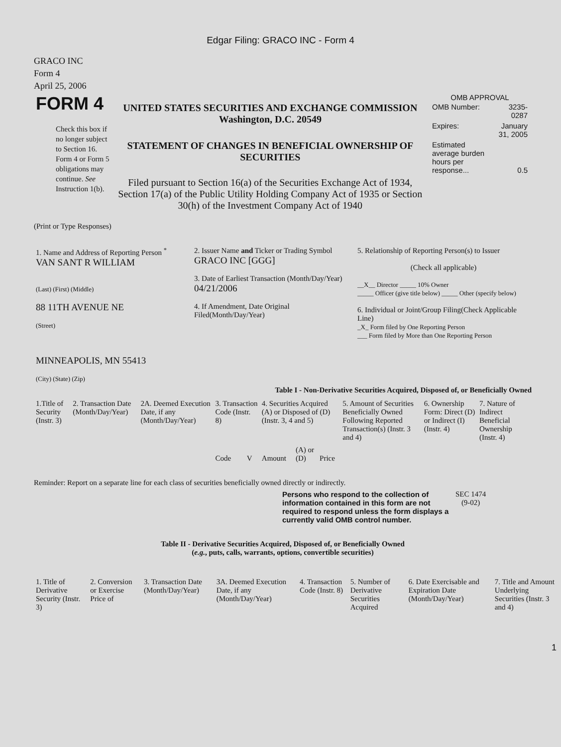Edgar Filing: GRACO INC - Form 4
GRACO INC
Form 4
April 25, 2006
| FORM 4 Check this box if no longer subject to Section 16. Form 4 or Form 5 obligations may continue. See Instruction 1(b). | UNITED STATES SECURITIES AND EXCHANGE COMMISSION Washington, D.C. 20549 STATEMENT OF CHANGES IN BENEFICIAL OWNERSHIP OF SECURITIES Filed pursuant to Section 16(a) of the Securities Exchange Act of 1934, Section 17(a) of the Public Utility Holding Company Act of 1935 or Section 30(h) of the Investment Company Act of 1940 | OMB APPROVAL / OMB Number: / 3235-0287 / / Expires: / January 31, 2005 / / Estimated average burden hours per response... / 0.5 / |
(Print or Type Responses)
| 1. Name and Address of Reporting Person <sup>*</sup> VAN SANT R WILLIAM (Last) (First) (Middle) 88 11TH AVENUE NE (Street) MINNEAPOLIS, MN 55413 (City) (State) (Zip) | 2. Issuer Name and Ticker or Trading Symbol GRACO INC [GGG] 3. Date of Earliest Transaction (Month/Day/Year) 04/21/2006 4. If Amendment, Date Original Filed(Month/Day/Year) | 5. Relationship of Reporting Person(s) to Issuer (Check all applicable) __X__ Director _____ 10% Owner _____ Officer (give title below) _____ Other (specify below) 6. Individual or Joint/Group Filing(Check Applicable Line) _X_ Form filed by One Reporting Person ___ Form filed by More than One Reporting Person |
Table I - Non-Derivative Securities Acquired, Disposed of, or Beneficially Owned
| 1.Title of Security (Instr. 3) | 2. Transaction Date (Month/Day/Year) | 2A. Deemed Execution Date, if any (Month/Day/Year) | 3. Transaction Code (Instr. 8) | | 4. Securities Acquired (A) or Disposed of (D) (Instr. 3, 4 and 5) | | | 5. Amount of Securities Beneficially Owned Following Reported Transaction(s) (Instr. 3 and 4) | 6. Ownership Form: Direct (D) or Indirect (I) (Instr. 4) | 7. Nature of Indirect Beneficial Ownership (Instr. 4) |
| --- | --- | --- | --- | --- | --- | --- | --- | --- | --- | --- |
| | | | Code | V | Amount | (A) or (D) | Price | | | |
Reminder: Report on a separate line for each class of securities beneficially owned directly or indirectly.
| Persons who respond to the collection of information contained in this form are not required to respond unless the form displays a currently valid OMB control number. | SEC 1474 (9-02) |
Table II - Derivative Securities Acquired, Disposed of, or Beneficially Owned
(e.g., puts, calls, warrants, options, convertible securities)
| 1. Title of Derivative Security (Instr. 3) | 2. Conversion or Exercise Price of | 3. Transaction Date (Month/Day/Year) | 3A. Deemed Execution Date, if any (Month/Day/Year) | 4. Transaction Code (Instr. 8) | 5. Number of Derivative Securities Acquired | 6. Date Exercisable and Expiration Date (Month/Day/Year) | 7. Title and Amount Underlying Securities (Instr. 3 and 4) |
| --- | --- | --- | --- | --- | --- | --- | --- |
1